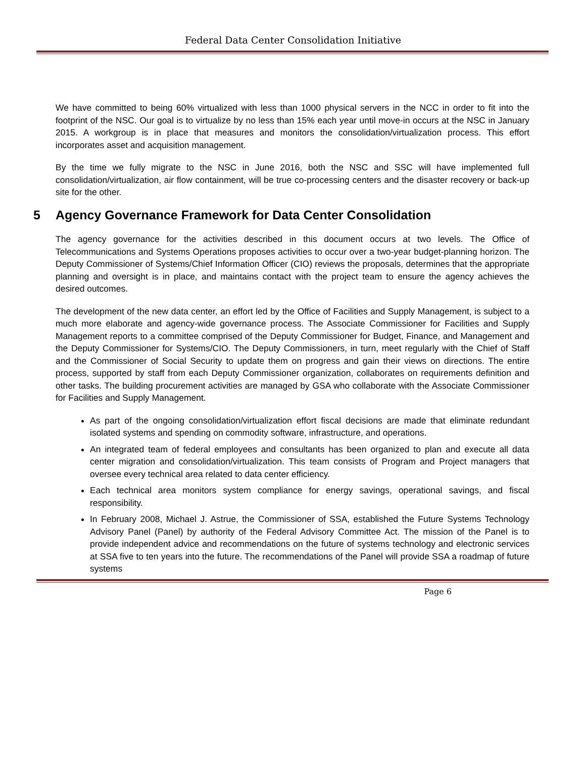Federal Data Center Consolidation Initiative
We have committed to being 60% virtualized with less than 1000 physical servers in the NCC in order to fit into the footprint of the NSC. Our goal is to virtualize by no less than 15% each year until move-in occurs at the NSC in January 2015. A workgroup is in place that measures and monitors the consolidation/virtualization process. This effort incorporates asset and acquisition management.
By the time we fully migrate to the NSC in June 2016, both the NSC and SSC will have implemented full consolidation/virtualization, air flow containment, will be true co-processing centers and the disaster recovery or back-up site for the other.
5 Agency Governance Framework for Data Center Consolidation
The agency governance for the activities described in this document occurs at two levels. The Office of Telecommunications and Systems Operations proposes activities to occur over a two-year budget-planning horizon. The Deputy Commissioner of Systems/Chief Information Officer (CIO) reviews the proposals, determines that the appropriate planning and oversight is in place, and maintains contact with the project team to ensure the agency achieves the desired outcomes.
The development of the new data center, an effort led by the Office of Facilities and Supply Management, is subject to a much more elaborate and agency-wide governance process. The Associate Commissioner for Facilities and Supply Management reports to a committee comprised of the Deputy Commissioner for Budget, Finance, and Management and the Deputy Commissioner for Systems/CIO. The Deputy Commissioners, in turn, meet regularly with the Chief of Staff and the Commissioner of Social Security to update them on progress and gain their views on directions. The entire process, supported by staff from each Deputy Commissioner organization, collaborates on requirements definition and other tasks. The building procurement activities are managed by GSA who collaborate with the Associate Commissioner for Facilities and Supply Management.
As part of the ongoing consolidation/virtualization effort fiscal decisions are made that eliminate redundant isolated systems and spending on commodity software, infrastructure, and operations.
An integrated team of federal employees and consultants has been organized to plan and execute all data center migration and consolidation/virtualization. This team consists of Program and Project managers that oversee every technical area related to data center efficiency.
Each technical area monitors system compliance for energy savings, operational savings, and fiscal responsibility.
In February 2008, Michael J. Astrue, the Commissioner of SSA, established the Future Systems Technology Advisory Panel (Panel) by authority of the Federal Advisory Committee Act. The mission of the Panel is to provide independent advice and recommendations on the future of systems technology and electronic services at SSA five to ten years into the future. The recommendations of the Panel will provide SSA a roadmap of future systems
Page 6